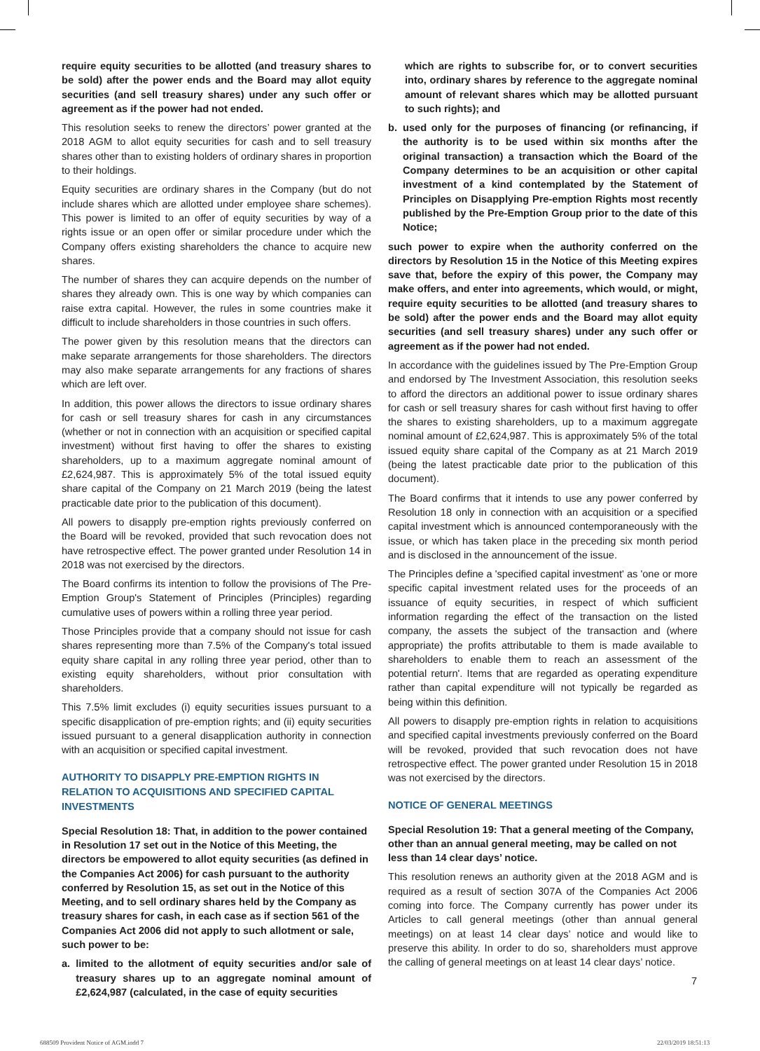require equity securities to be allotted (and treasury shares to be sold) after the power ends and the Board may allot equity securities (and sell treasury shares) under any such offer or agreement as if the power had not ended.
This resolution seeks to renew the directors’ power granted at the 2018 AGM to allot equity securities for cash and to sell treasury shares other than to existing holders of ordinary shares in proportion to their holdings.
Equity securities are ordinary shares in the Company (but do not include shares which are allotted under employee share schemes). This power is limited to an offer of equity securities by way of a rights issue or an open offer or similar procedure under which the Company offers existing shareholders the chance to acquire new shares.
The number of shares they can acquire depends on the number of shares they already own. This is one way by which companies can raise extra capital. However, the rules in some countries make it difficult to include shareholders in those countries in such offers.
The power given by this resolution means that the directors can make separate arrangements for those shareholders. The directors may also make separate arrangements for any fractions of shares which are left over.
In addition, this power allows the directors to issue ordinary shares for cash or sell treasury shares for cash in any circumstances (whether or not in connection with an acquisition or specified capital investment) without first having to offer the shares to existing shareholders, up to a maximum aggregate nominal amount of £2,624,987. This is approximately 5% of the total issued equity share capital of the Company on 21 March 2019 (being the latest practicable date prior to the publication of this document).
All powers to disapply pre-emption rights previously conferred on the Board will be revoked, provided that such revocation does not have retrospective effect. The power granted under Resolution 14 in 2018 was not exercised by the directors.
The Board confirms its intention to follow the provisions of The Pre-Emption Group's Statement of Principles (Principles) regarding cumulative uses of powers within a rolling three year period.
Those Principles provide that a company should not issue for cash shares representing more than 7.5% of the Company's total issued equity share capital in any rolling three year period, other than to existing equity shareholders, without prior consultation with shareholders.
This 7.5% limit excludes (i) equity securities issues pursuant to a specific disapplication of pre-emption rights; and (ii) equity securities issued pursuant to a general disapplication authority in connection with an acquisition or specified capital investment.
AUTHORITY TO DISAPPLY PRE-EMPTION RIGHTS IN RELATION TO ACQUISITIONS AND SPECIFIED CAPITAL INVESTMENTS
Special Resolution 18: That, in addition to the power contained in Resolution 17 set out in the Notice of this Meeting, the directors be empowered to allot equity securities (as defined in the Companies Act 2006) for cash pursuant to the authority conferred by Resolution 15, as set out in the Notice of this Meeting, and to sell ordinary shares held by the Company as treasury shares for cash, in each case as if section 561 of the Companies Act 2006 did not apply to such allotment or sale, such power to be:
a. limited to the allotment of equity securities and/or sale of treasury shares up to an aggregate nominal amount of £2,624,987 (calculated, in the case of equity securities
which are rights to subscribe for, or to convert securities into, ordinary shares by reference to the aggregate nominal amount of relevant shares which may be allotted pursuant to such rights); and
b. used only for the purposes of financing (or refinancing, if the authority is to be used within six months after the original transaction) a transaction which the Board of the Company determines to be an acquisition or other capital investment of a kind contemplated by the Statement of Principles on Disapplying Pre-emption Rights most recently published by the Pre-Emption Group prior to the date of this Notice;
such power to expire when the authority conferred on the directors by Resolution 15 in the Notice of this Meeting expires save that, before the expiry of this power, the Company may make offers, and enter into agreements, which would, or might, require equity securities to be allotted (and treasury shares to be sold) after the power ends and the Board may allot equity securities (and sell treasury shares) under any such offer or agreement as if the power had not ended.
In accordance with the guidelines issued by The Pre-Emption Group and endorsed by The Investment Association, this resolution seeks to afford the directors an additional power to issue ordinary shares for cash or sell treasury shares for cash without first having to offer the shares to existing shareholders, up to a maximum aggregate nominal amount of £2,624,987. This is approximately 5% of the total issued equity share capital of the Company as at 21 March 2019 (being the latest practicable date prior to the publication of this document).
The Board confirms that it intends to use any power conferred by Resolution 18 only in connection with an acquisition or a specified capital investment which is announced contemporaneously with the issue, or which has taken place in the preceding six month period and is disclosed in the announcement of the issue.
The Principles define a 'specified capital investment' as 'one or more specific capital investment related uses for the proceeds of an issuance of equity securities, in respect of which sufficient information regarding the effect of the transaction on the listed company, the assets the subject of the transaction and (where appropriate) the profits attributable to them is made available to shareholders to enable them to reach an assessment of the potential return'. Items that are regarded as operating expenditure rather than capital expenditure will not typically be regarded as being within this definition.
All powers to disapply pre-emption rights in relation to acquisitions and specified capital investments previously conferred on the Board will be revoked, provided that such revocation does not have retrospective effect. The power granted under Resolution 15 in 2018 was not exercised by the directors.
NOTICE OF GENERAL MEETINGS
Special Resolution 19: That a general meeting of the Company, other than an annual general meeting, may be called on not less than 14 clear days’ notice.
This resolution renews an authority given at the 2018 AGM and is required as a result of section 307A of the Companies Act 2006 coming into force. The Company currently has power under its Articles to call general meetings (other than annual general meetings) on at least 14 clear days’ notice and would like to preserve this ability. In order to do so, shareholders must approve the calling of general meetings on at least 14 clear days’ notice.
7
688509 Provident Notice of AGM.indd 7
22/03/2019 18:51:13